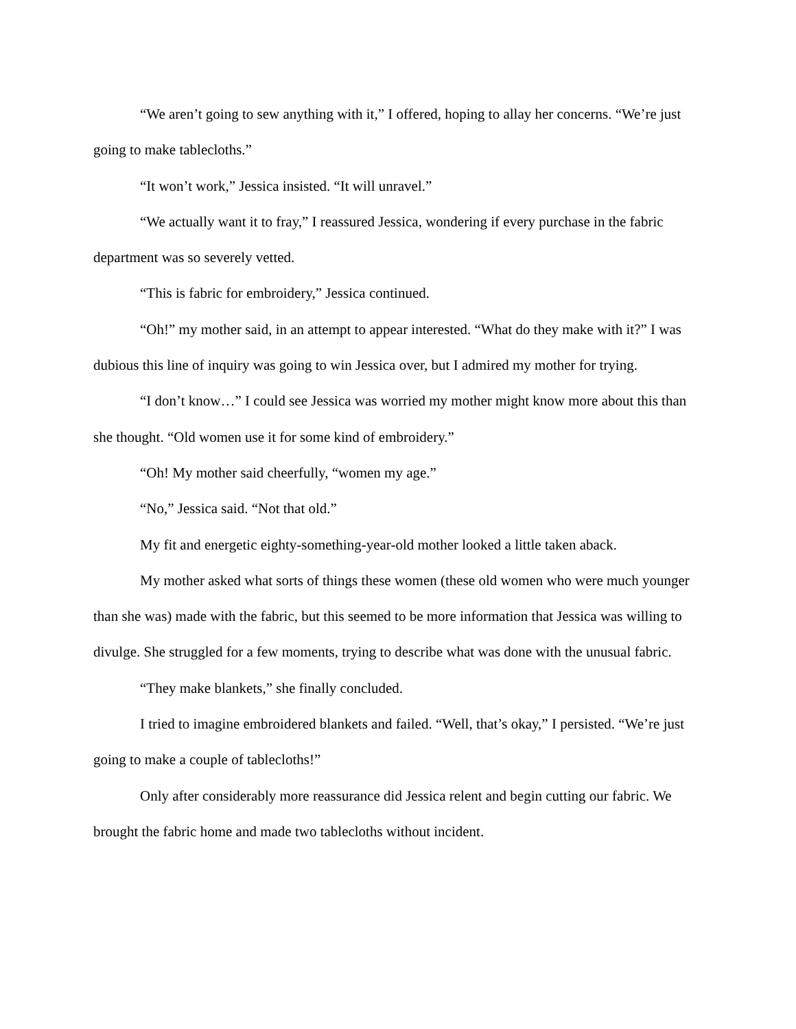“We aren’t going to sew anything with it,” I offered, hoping to allay her concerns. “We’re just going to make tablecloths.”
“It won’t work,” Jessica insisted. “It will unravel.”
“We actually want it to fray,” I reassured Jessica, wondering if every purchase in the fabric department was so severely vetted.
“This is fabric for embroidery,” Jessica continued.
“Oh!” my mother said, in an attempt to appear interested. “What do they make with it?” I was dubious this line of inquiry was going to win Jessica over, but I admired my mother for trying.
“I don’t know…” I could see Jessica was worried my mother might know more about this than she thought. “Old women use it for some kind of embroidery.”
“Oh! My mother said cheerfully, “women my age.”
“No,” Jessica said. “Not that old.”
My fit and energetic eighty-something-year-old mother looked a little taken aback.
My mother asked what sorts of things these women (these old women who were much younger than she was) made with the fabric, but this seemed to be more information that Jessica was willing to divulge. She struggled for a few moments, trying to describe what was done with the unusual fabric.
“They make blankets,” she finally concluded.
I tried to imagine embroidered blankets and failed. “Well, that’s okay,” I persisted. “We’re just going to make a couple of tablecloths!”
Only after considerably more reassurance did Jessica relent and begin cutting our fabric. We brought the fabric home and made two tablecloths without incident.